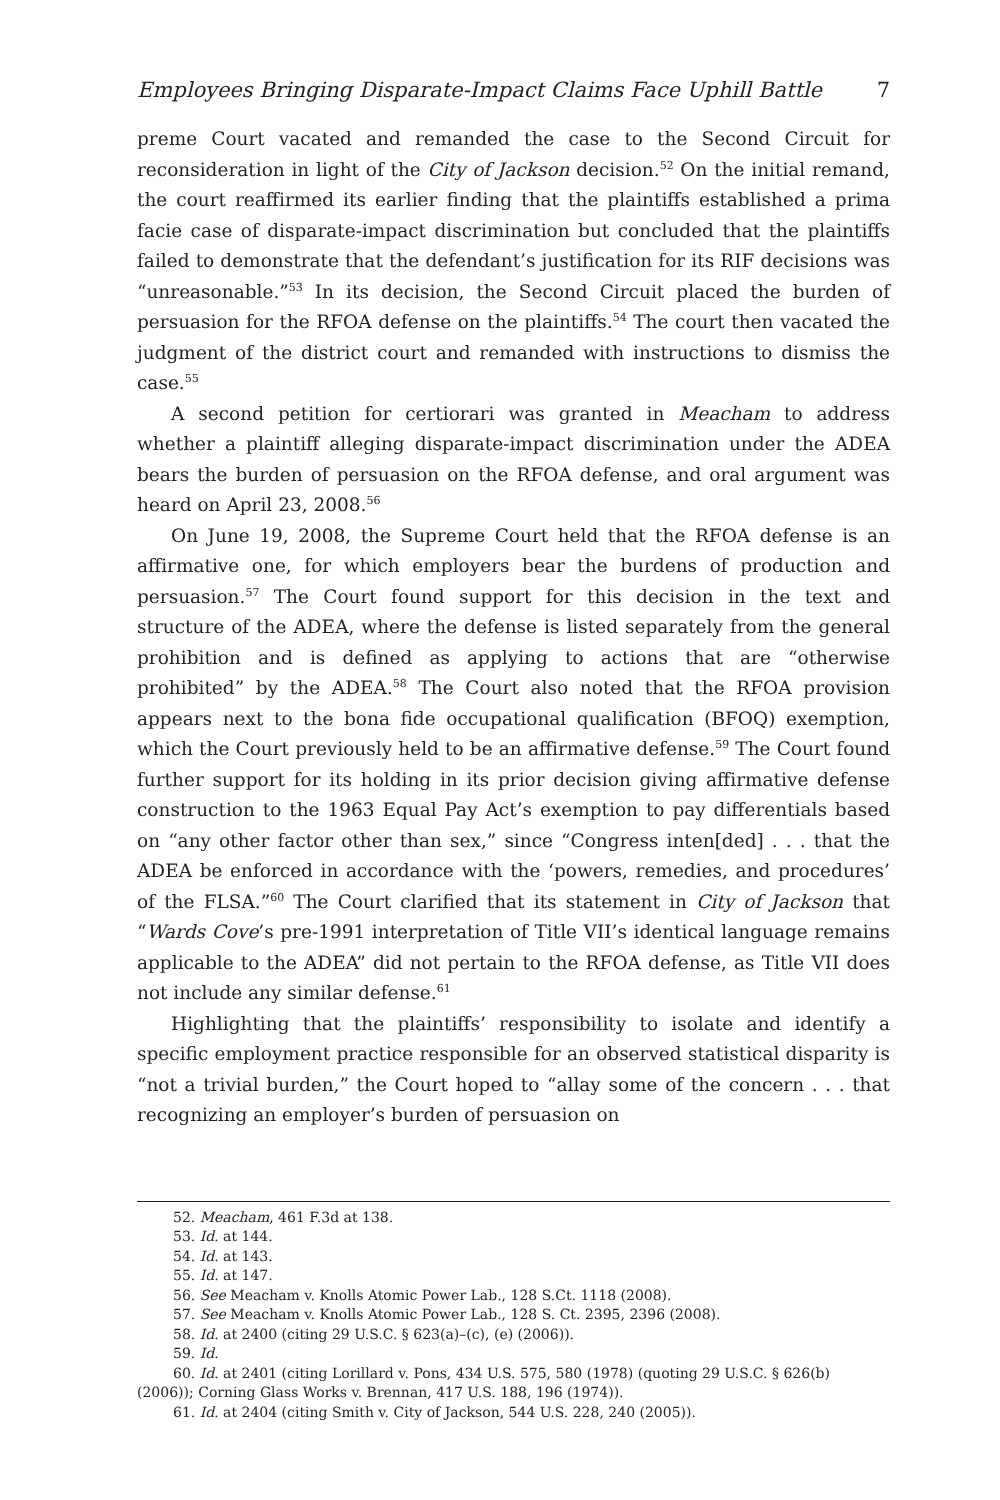Employees Bringing Disparate-Impact Claims Face Uphill Battle 7
preme Court vacated and remanded the case to the Second Circuit for reconsideration in light of the City of Jackson decision.<sup>52</sup> On the initial remand, the court reaffirmed its earlier finding that the plaintiffs established a prima facie case of disparate-impact discrimination but concluded that the plaintiffs failed to demonstrate that the defendant’s justification for its RIF decisions was “unreasonable.”<sup>53</sup> In its decision, the Second Circuit placed the burden of persuasion for the RFOA defense on the plaintiffs.<sup>54</sup> The court then vacated the judgment of the district court and remanded with instructions to dismiss the case.<sup>55</sup>
A second petition for certiorari was granted in Meacham to address whether a plaintiff alleging disparate-impact discrimination under the ADEA bears the burden of persuasion on the RFOA defense, and oral argument was heard on April 23, 2008.<sup>56</sup>
On June 19, 2008, the Supreme Court held that the RFOA defense is an affirmative one, for which employers bear the burdens of production and persuasion.<sup>57</sup> The Court found support for this decision in the text and structure of the ADEA, where the defense is listed separately from the general prohibition and is defined as applying to actions that are “otherwise prohibited” by the ADEA.<sup>58</sup> The Court also noted that the RFOA provision appears next to the bona fide occupational qualification (BFOQ) exemption, which the Court previously held to be an affirmative defense.<sup>59</sup> The Court found further support for its holding in its prior decision giving affirmative defense construction to the 1963 Equal Pay Act’s exemption to pay differentials based on “any other factor other than sex,” since “Congress inten[ded] . . . that the ADEA be enforced in accordance with the ‘powers, remedies, and procedures’ of the FLSA.”<sup>60</sup> The Court clarified that its statement in City of Jackson that “Wards Cove’s pre-1991 interpretation of Title VII’s identical language remains applicable to the ADEA” did not pertain to the RFOA defense, as Title VII does not include any similar defense.<sup>61</sup>
Highlighting that the plaintiffs’ responsibility to isolate and identify a specific employment practice responsible for an observed statistical disparity is “not a trivial burden,” the Court hoped to “allay some of the concern . . . that recognizing an employer’s burden of persuasion on
52. Meacham, 461 F.3d at 138.
53. Id. at 144.
54. Id. at 143.
55. Id. at 147.
56. See Meacham v. Knolls Atomic Power Lab., 128 S.Ct. 1118 (2008).
57. See Meacham v. Knolls Atomic Power Lab., 128 S. Ct. 2395, 2396 (2008).
58. Id. at 2400 (citing 29 U.S.C. § 623(a)–(c), (e) (2006)).
59. Id.
60. Id. at 2401 (citing Lorillard v. Pons, 434 U.S. 575, 580 (1978) (quoting 29 U.S.C. § 626(b) (2006)); Corning Glass Works v. Brennan, 417 U.S. 188, 196 (1974)).
61. Id. at 2404 (citing Smith v. City of Jackson, 544 U.S. 228, 240 (2005)).